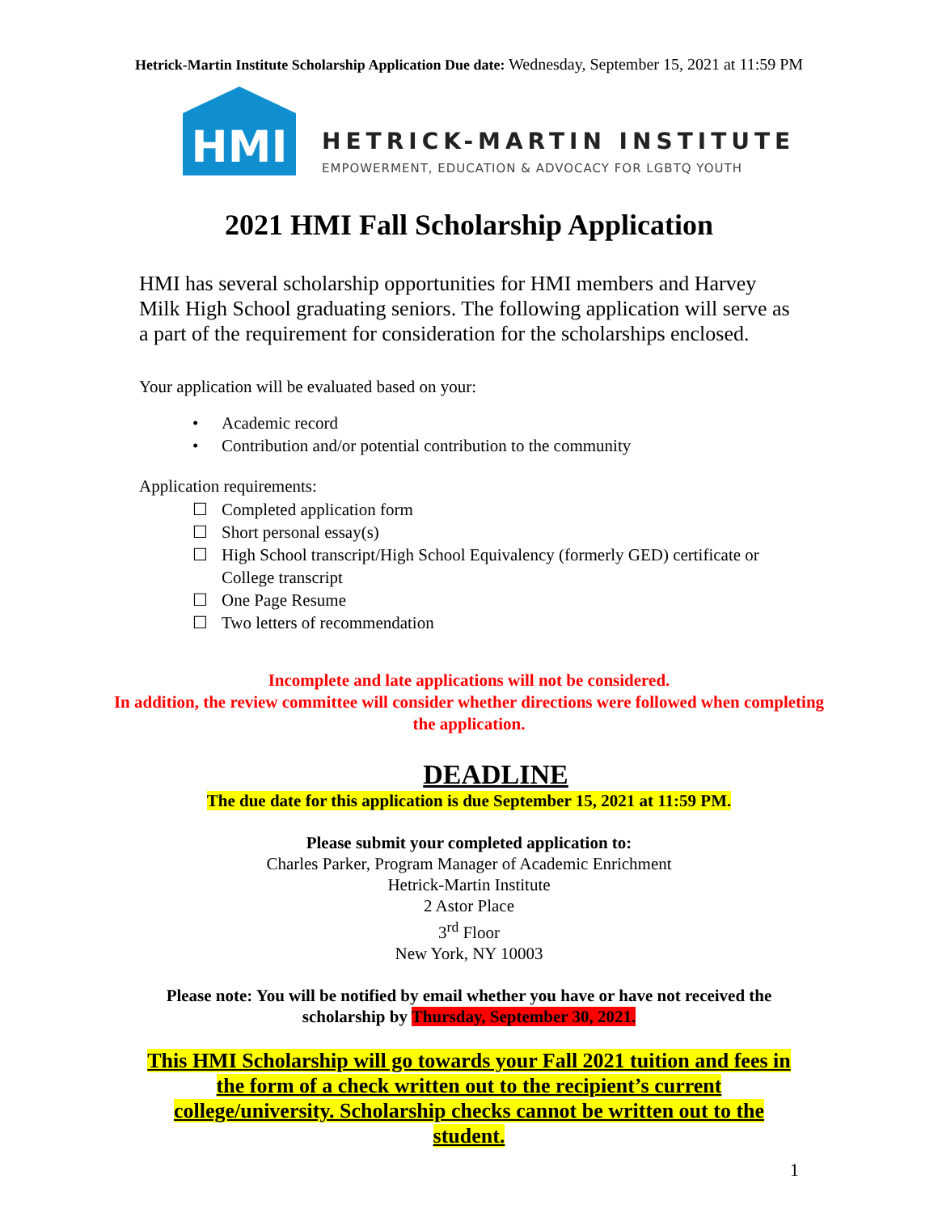Hetrick-Martin Institute Scholarship Application Due date: Wednesday, September 15, 2021 at 11:59 PM
HMI
HETRICK-MARTIN INSTITUTE
EMPOWERMENT, EDUCATION & ADVOCACY FOR LGBTQ YOUTH
2021 HMI Fall Scholarship Application
HMI has several scholarship opportunities for HMI members and Harvey Milk High School graduating seniors. The following application will serve as a part of the requirement for consideration for the scholarships enclosed.
Your application will be evaluated based on your:
• Academic record
• Contribution and/or potential contribution to the community
Application requirements:
☐ Completed application form
☐ Short personal essay(s)
☐ High School transcript/High School Equivalency (formerly GED) certificate or College transcript
☐ One Page Resume
☐ Two letters of recommendation
Incomplete and late applications will not be considered.
In addition, the review committee will consider whether directions were followed when completing the application.
DEADLINE
The due date for this application is due September 15, 2021 at 11:59 PM.
Please submit your completed application to:
Charles Parker, Program Manager of Academic Enrichment
Hetrick-Martin Institute
2 Astor Place
3<sup>rd</sup> Floor
New York, NY 10003
Please note: You will be notified by email whether you have or have not received the scholarship by Thursday, September 30, 2021.
This HMI Scholarship will go towards your Fall 2021 tuition and fees in the form of a check written out to the recipient’s current college/university. Scholarship checks cannot be written out to the student.
1